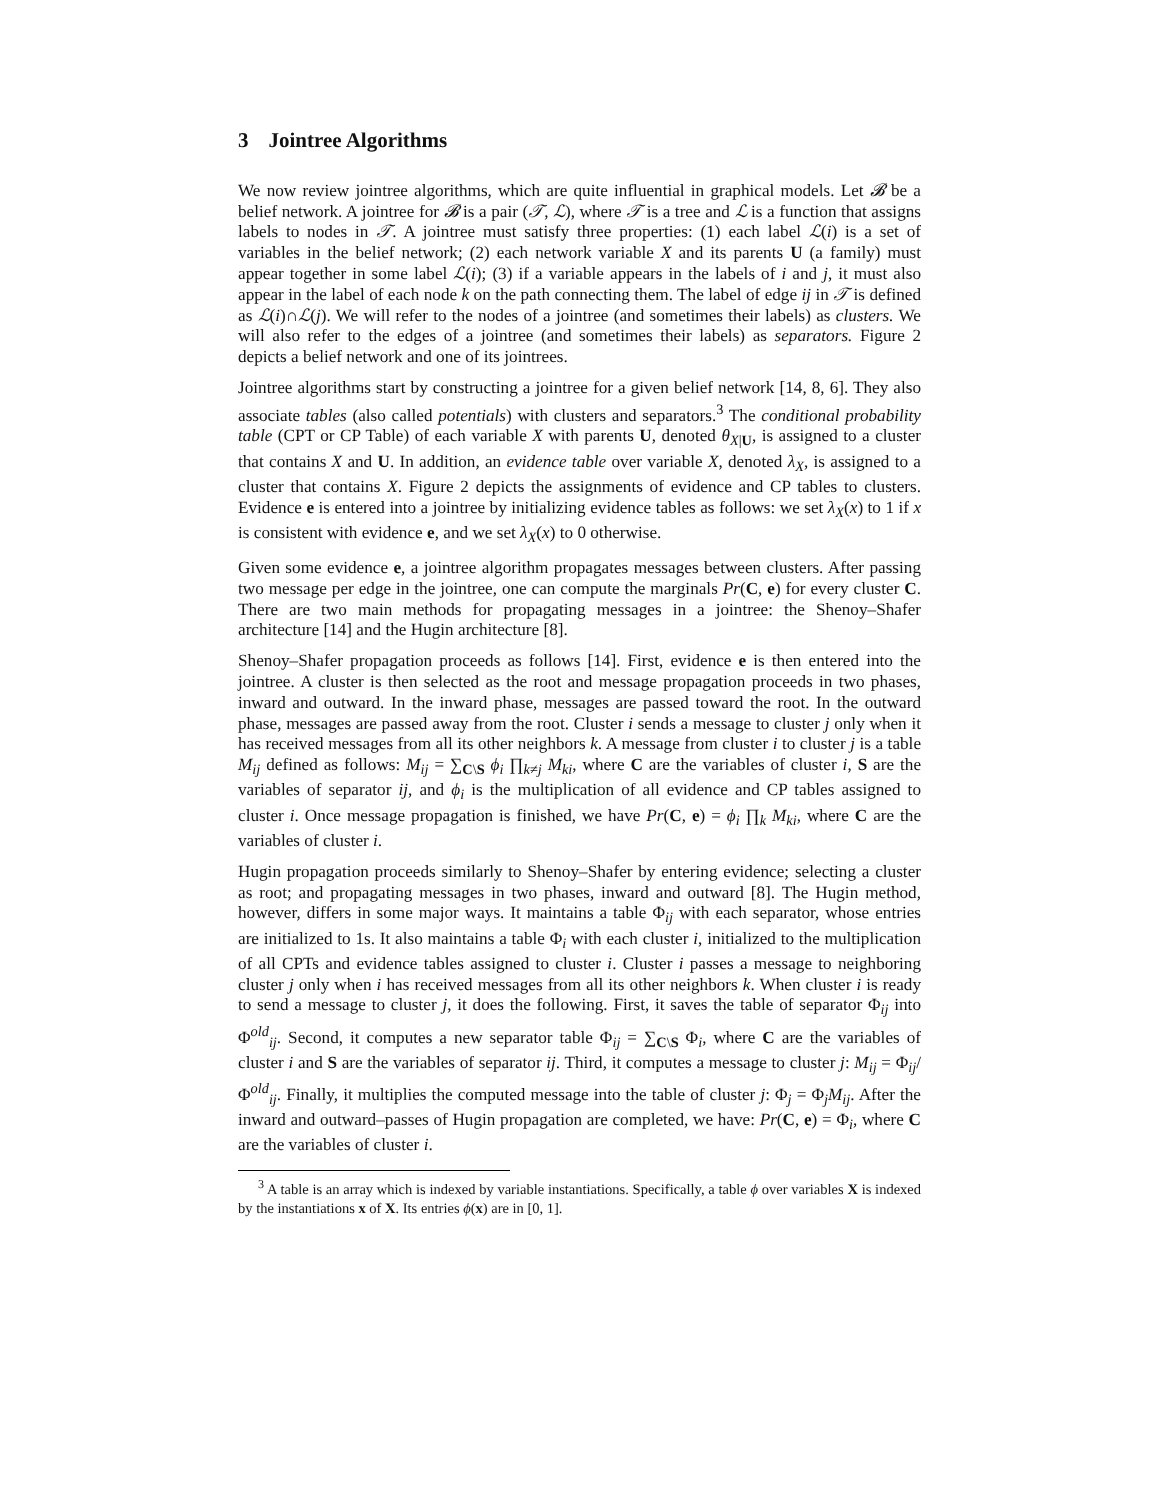3 Jointree Algorithms
We now review jointree algorithms, which are quite influential in graphical models. Let 𝓑 be a belief network. A jointree for 𝓑 is a pair (𝒯, ℒ), where 𝒯 is a tree and ℒ is a function that assigns labels to nodes in 𝒯. A jointree must satisfy three properties: (1) each label ℒ(i) is a set of variables in the belief network; (2) each network variable X and its parents U (a family) must appear together in some label ℒ(i); (3) if a variable appears in the labels of i and j, it must also appear in the label of each node k on the path connecting them. The label of edge ij in 𝒯 is defined as ℒ(i)∩ℒ(j). We will refer to the nodes of a jointree (and sometimes their labels) as clusters. We will also refer to the edges of a jointree (and sometimes their labels) as separators. Figure 2 depicts a belief network and one of its jointrees.
Jointree algorithms start by constructing a jointree for a given belief network [14, 8, 6]. They also associate tables (also called potentials) with clusters and separators.<sup>3</sup> The conditional probability table (CPT or CP Table) of each variable X with parents U, denoted θ<sub>X|U</sub>, is assigned to a cluster that contains X and U. In addition, an evidence table over variable X, denoted λ<sub>X</sub>, is assigned to a cluster that contains X. Figure 2 depicts the assignments of evidence and CP tables to clusters. Evidence e is entered into a jointree by initializing evidence tables as follows: we set λ<sub>X</sub>(x) to 1 if x is consistent with evidence e, and we set λ<sub>X</sub>(x) to 0 otherwise.
Given some evidence e, a jointree algorithm propagates messages between clusters. After passing two message per edge in the jointree, one can compute the marginals Pr(C, e) for every cluster C. There are two main methods for propagating messages in a jointree: the Shenoy–Shafer architecture [14] and the Hugin architecture [8].
Shenoy–Shafer propagation proceeds as follows [14]. First, evidence e is then entered into the jointree. A cluster is then selected as the root and message propagation proceeds in two phases, inward and outward. In the inward phase, messages are passed toward the root. In the outward phase, messages are passed away from the root. Cluster i sends a message to cluster j only when it has received messages from all its other neighbors k. A message from cluster i to cluster j is a table M<sub>ij</sub> defined as follows: M<sub>ij</sub> = ∑<sub>C\S</sub> ϕ<sub>i</sub> ∏<sub>k≠j</sub> M<sub>ki</sub>, where C are the variables of cluster i, S are the variables of separator ij, and ϕ<sub>i</sub> is the multiplication of all evidence and CP tables assigned to cluster i. Once message propagation is finished, we have Pr(C, e) = ϕ<sub>i</sub> ∏<sub>k</sub> M<sub>ki</sub>, where C are the variables of cluster i.
Hugin propagation proceeds similarly to Shenoy–Shafer by entering evidence; selecting a cluster as root; and propagating messages in two phases, inward and outward [8]. The Hugin method, however, differs in some major ways. It maintains a table Φ<sub>ij</sub> with each separator, whose entries are initialized to 1s. It also maintains a table Φ<sub>i</sub> with each cluster i, initialized to the multiplication of all CPTs and evidence tables assigned to cluster i. Cluster i passes a message to neighboring cluster j only when i has received messages from all its other neighbors k. When cluster i is ready to send a message to cluster j, it does the following. First, it saves the table of separator Φ<sub>ij</sub> into Φ<sup>old</sup><sub>ij</sub>. Second, it computes a new separator table Φ<sub>ij</sub> = ∑<sub>C\S</sub> Φ<sub>i</sub>, where C are the variables of cluster i and S are the variables of separator ij. Third, it computes a message to cluster j: M<sub>ij</sub> = Φ<sub>ij</sub>/Φ<sup>old</sup><sub>ij</sub>. Finally, it multiplies the computed message into the table of cluster j: Φ<sub>j</sub> = Φ<sub>j</sub>M<sub>ij</sub>. After the inward and outward–passes of Hugin propagation are completed, we have: Pr(C, e) = Φ<sub>i</sub>, where C are the variables of cluster i.
<sup>3</sup> A table is an array which is indexed by variable instantiations. Specifically, a table ϕ over variables X is indexed by the instantiations x of X. Its entries ϕ(x) are in [0, 1].